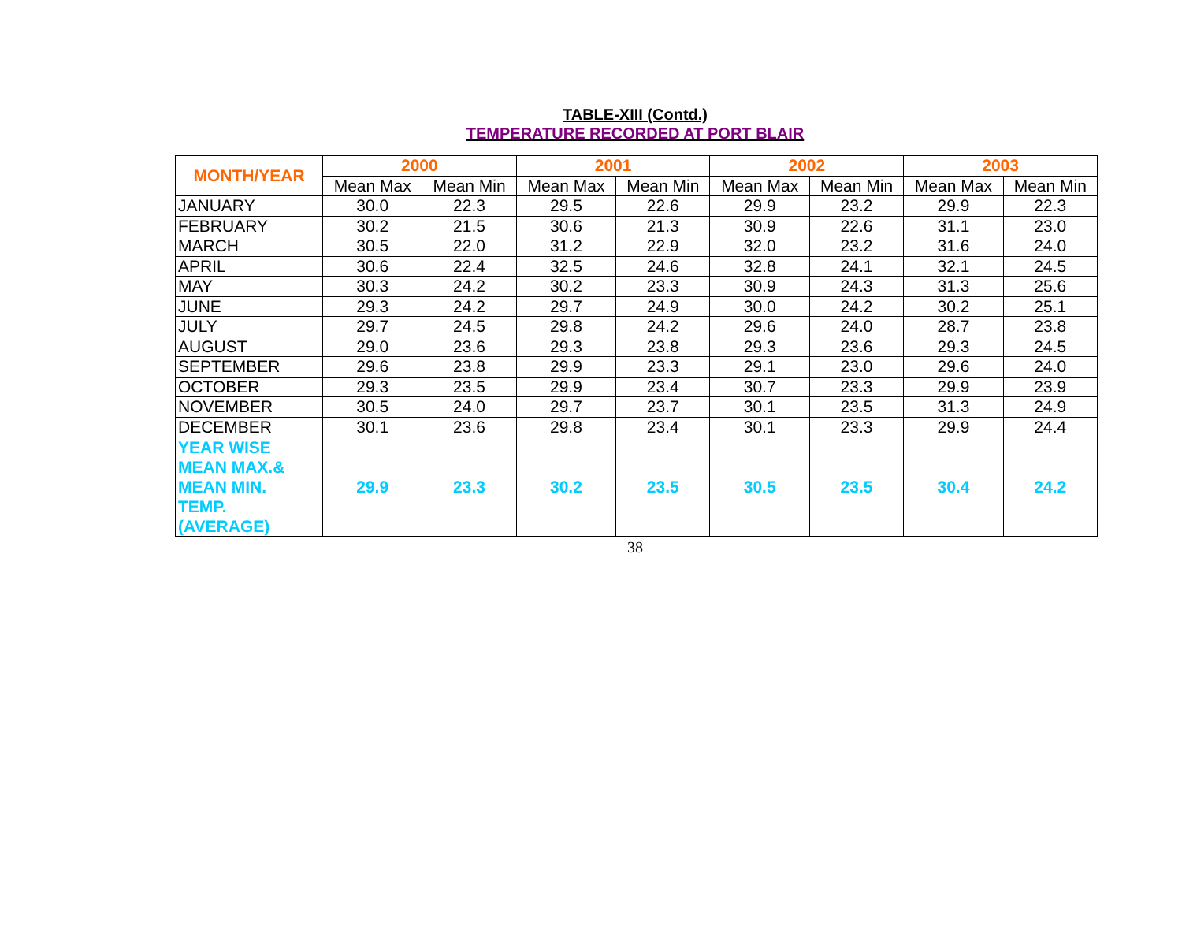TABLE-XIII (Contd.)
TEMPERATURE RECORDED AT PORT BLAIR
| MONTH/YEAR | 2000 | | 2001 | | 2002 | | 2003 | |
| --- | --- | --- | --- | --- | --- | --- | --- | --- |
| | Mean Max | Mean Min | Mean Max | Mean Min | Mean Max | Mean Min | Mean Max | Mean Min |
| JANUARY | 30.0 | 22.3 | 29.5 | 22.6 | 29.9 | 23.2 | 29.9 | 22.3 |
| FEBRUARY | 30.2 | 21.5 | 30.6 | 21.3 | 30.9 | 22.6 | 31.1 | 23.0 |
| MARCH | 30.5 | 22.0 | 31.2 | 22.9 | 32.0 | 23.2 | 31.6 | 24.0 |
| APRIL | 30.6 | 22.4 | 32.5 | 24.6 | 32.8 | 24.1 | 32.1 | 24.5 |
| MAY | 30.3 | 24.2 | 30.2 | 23.3 | 30.9 | 24.3 | 31.3 | 25.6 |
| JUNE | 29.3 | 24.2 | 29.7 | 24.9 | 30.0 | 24.2 | 30.2 | 25.1 |
| JULY | 29.7 | 24.5 | 29.8 | 24.2 | 29.6 | 24.0 | 28.7 | 23.8 |
| AUGUST | 29.0 | 23.6 | 29.3 | 23.8 | 29.3 | 23.6 | 29.3 | 24.5 |
| SEPTEMBER | 29.6 | 23.8 | 29.9 | 23.3 | 29.1 | 23.0 | 29.6 | 24.0 |
| OCTOBER | 29.3 | 23.5 | 29.9 | 23.4 | 30.7 | 23.3 | 29.9 | 23.9 |
| NOVEMBER | 30.5 | 24.0 | 29.7 | 23.7 | 30.1 | 23.5 | 31.3 | 24.9 |
| DECEMBER | 30.1 | 23.6 | 29.8 | 23.4 | 30.1 | 23.3 | 29.9 | 24.4 |
| YEAR WISE MEAN MAX.& MEAN MIN. TEMP. (AVERAGE) | 29.9 | 23.3 | 30.2 | 23.5 | 30.5 | 23.5 | 30.4 | 24.2 |
38